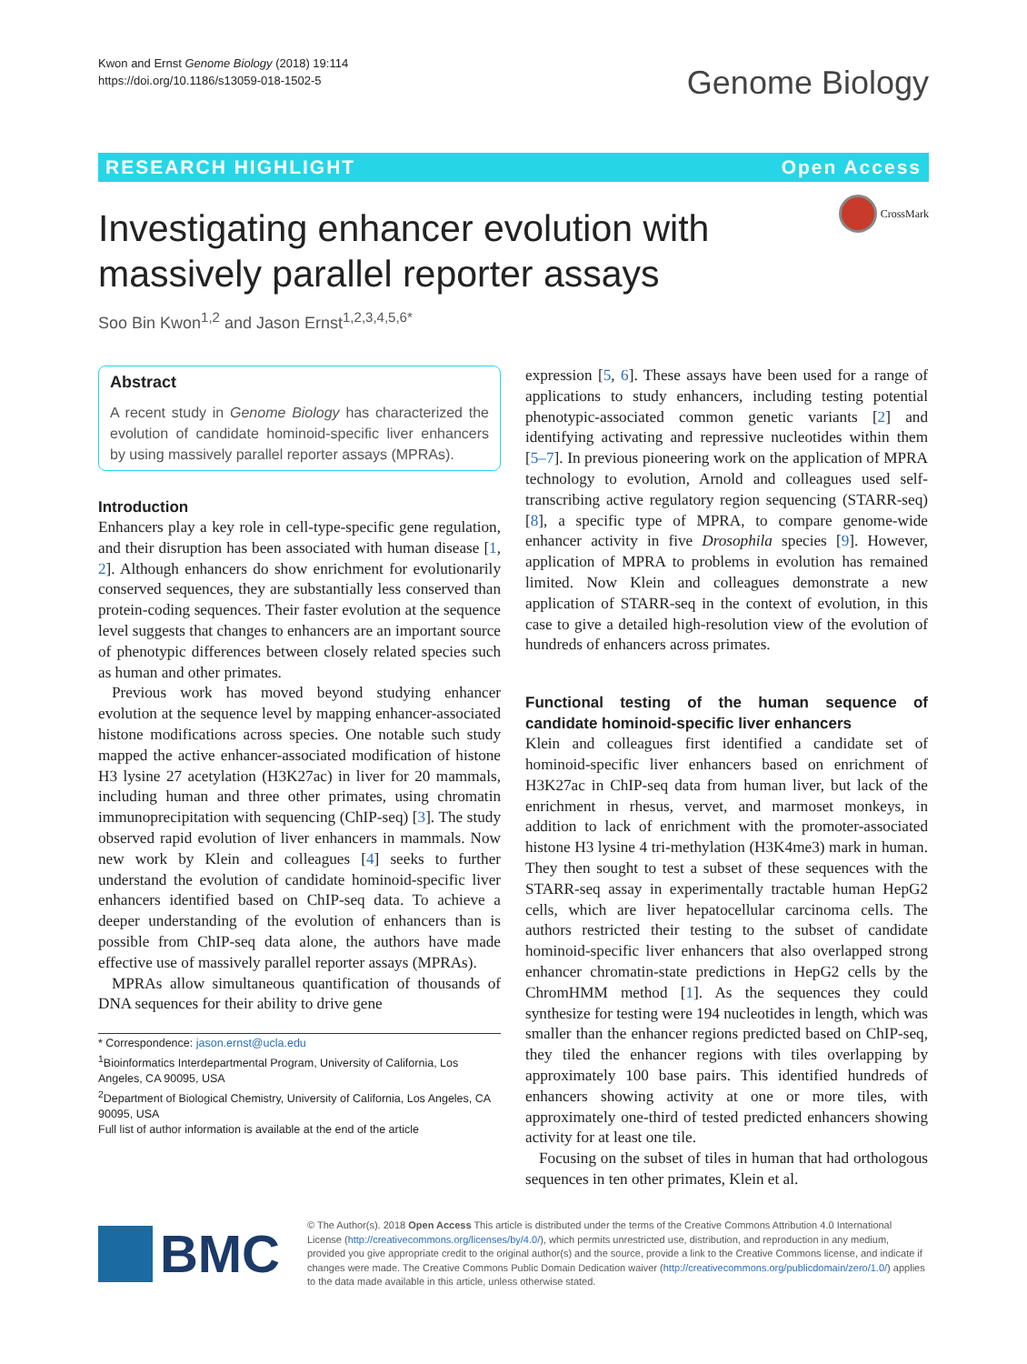Kwon and Ernst Genome Biology (2018) 19:114
https://doi.org/10.1186/s13059-018-1502-5
Genome Biology
RESEARCH HIGHLIGHT Open Access
CrossMark
Investigating enhancer evolution with massively parallel reporter assays
Soo Bin Kwon<sup>1,2</sup> and Jason Ernst<sup>1,2,3,4,5,6*</sup>
Abstract
A recent study in Genome Biology has characterized the evolution of candidate hominoid-specific liver enhancers by using massively parallel reporter assays (MPRAs).
Introduction
Enhancers play a key role in cell-type-specific gene regulation, and their disruption has been associated with human disease [1, 2]. Although enhancers do show enrichment for evolutionarily conserved sequences, they are substantially less conserved than protein-coding sequences. Their faster evolution at the sequence level suggests that changes to enhancers are an important source of phenotypic differences between closely related species such as human and other primates.
Previous work has moved beyond studying enhancer evolution at the sequence level by mapping enhancer-associated histone modifications across species. One notable such study mapped the active enhancer-associated modification of histone H3 lysine 27 acetylation (H3K27ac) in liver for 20 mammals, including human and three other primates, using chromatin immunoprecipitation with sequencing (ChIP-seq) [3]. The study observed rapid evolution of liver enhancers in mammals. Now new work by Klein and colleagues [4] seeks to further understand the evolution of candidate hominoid-specific liver enhancers identified based on ChIP-seq data. To achieve a deeper understanding of the evolution of enhancers than is possible from ChIP-seq data alone, the authors have made effective use of massively parallel reporter assays (MPRAs).
MPRAs allow simultaneous quantification of thousands of DNA sequences for their ability to drive gene
* Correspondence: jason.ernst@ucla.edu
<sup>1</sup> Bioinformatics Interdepartmental Program, University of California, Los Angeles, CA 90095, USA
<sup>2</sup> Department of Biological Chemistry, University of California, Los Angeles, CA 90095, USA
Full list of author information is available at the end of the article
expression [5, 6]. These assays have been used for a range of applications to study enhancers, including testing potential phenotypic-associated common genetic variants [2] and identifying activating and repressive nucleotides within them [5–7]. In previous pioneering work on the application of MPRA technology to evolution, Arnold and colleagues used self-transcribing active regulatory region sequencing (STARR-seq) [8], a specific type of MPRA, to compare genome-wide enhancer activity in five Drosophila species [9]. However, application of MPRA to problems in evolution has remained limited. Now Klein and colleagues demonstrate a new application of STARR-seq in the context of evolution, in this case to give a detailed high-resolution view of the evolution of hundreds of enhancers across primates.
Functional testing of the human sequence of candidate hominoid-specific liver enhancers
Klein and colleagues first identified a candidate set of hominoid-specific liver enhancers based on enrichment of H3K27ac in ChIP-seq data from human liver, but lack of the enrichment in rhesus, vervet, and marmoset monkeys, in addition to lack of enrichment with the promoter-associated histone H3 lysine 4 tri-methylation (H3K4me3) mark in human. They then sought to test a subset of these sequences with the STARR-seq assay in experimentally tractable human HepG2 cells, which are liver hepatocellular carcinoma cells. The authors restricted their testing to the subset of candidate hominoid-specific liver enhancers that also overlapped strong enhancer chromatin-state predictions in HepG2 cells by the ChromHMM method [1]. As the sequences they could synthesize for testing were 194 nucleotides in length, which was smaller than the enhancer regions predicted based on ChIP-seq, they tiled the enhancer regions with tiles overlapping by approximately 100 base pairs. This identified hundreds of enhancers showing activity at one or more tiles, with approximately one-third of tested predicted enhancers showing activity for at least one tile.
Focusing on the subset of tiles in human that had orthologous sequences in ten other primates, Klein et al.
BMC
© The Author(s). 2018 Open Access This article is distributed under the terms of the Creative Commons Attribution 4.0 International License (http://creativecommons.org/licenses/by/4.0/), which permits unrestricted use, distribution, and reproduction in any medium, provided you give appropriate credit to the original author(s) and the source, provide a link to the Creative Commons license, and indicate if changes were made. The Creative Commons Public Domain Dedication waiver (http://creativecommons.org/publicdomain/zero/1.0/) applies to the data made available in this article, unless otherwise stated.